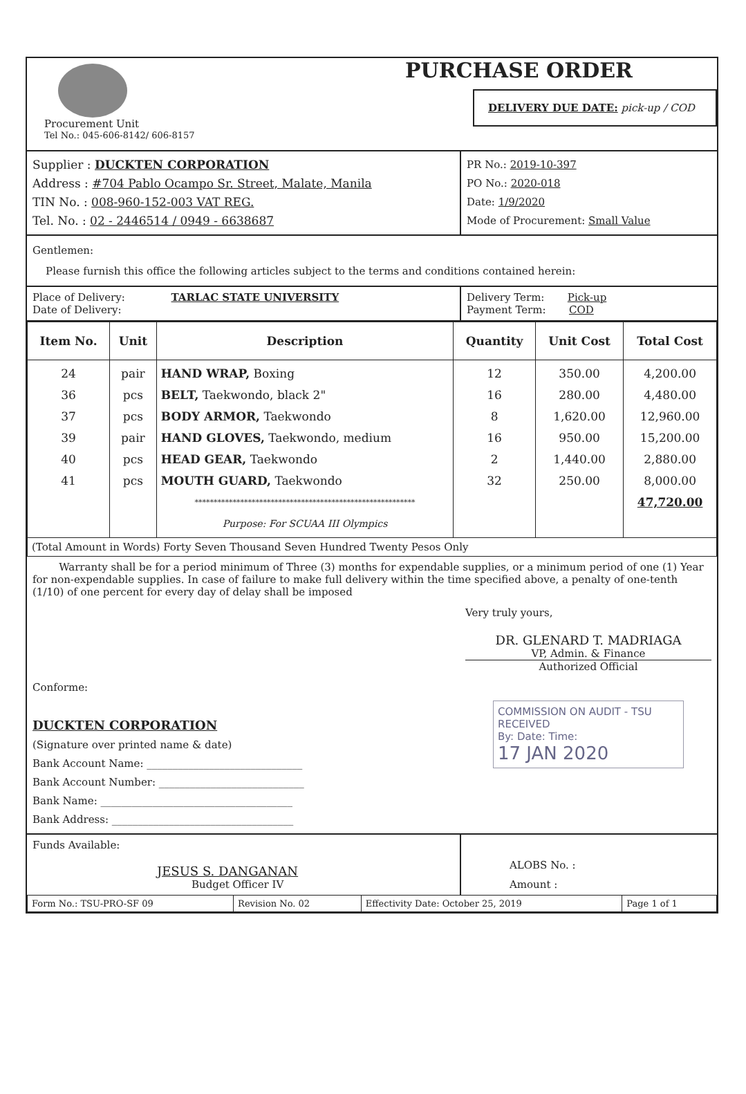Procurement Unit
Tel No.: 045-606-8142/ 606-8157
PURCHASE ORDER
DELIVERY DUE DATE: pick-up / COD
Supplier : DUCKTEN CORPORATION
Address : #704 Pablo Ocampo Sr. Street, Malate, Manila
TIN No. : 008-960-152-003 VAT REG.
Tel. No. : 02 - 2446514 / 0949 - 6638687
PR No.: 2019-10-397
PO No.: 2020-018
Date: 1/9/2020
Mode of Procurement: Small Value
Gentlemen:
Please furnish this office the following articles subject to the terms and conditions contained herein:
Place of Delivery: TARLAC STATE UNIVERSITY
Date of Delivery:
Delivery Term: Pick-up
Payment Term: COD
| Item No. | Unit | Description | Quantity | Unit Cost | Total Cost |
| --- | --- | --- | --- | --- | --- |
| 24 36 37 39 40 41 | pair pcs pcs pair pcs pcs | HAND WRAP, Boxing BELT, Taekwondo, black 2" BODY ARMOR, Taekwondo HAND GLOVES, Taekwondo, medium HEAD GEAR, Taekwondo MOUTH GUARD, Taekwondo ********************************************************** Purpose: For SCUAA III Olympics | 12 16 8 16 2 32 | 350.00 280.00 1,620.00 950.00 1,440.00 250.00 | 4,200.00 4,480.00 12,960.00 15,200.00 2,880.00 8,000.00 47,720.00 |
| (Total Amount in Words) Forty Seven Thousand Seven Hundred Twenty Pesos Only | | | | | |
Warranty shall be for a period minimum of Three (3) months for expendable supplies, or a minimum period of one (1) Year for non-expendable supplies. In case of failure to make full delivery within the time specified above, a penalty of one-tenth (1/10) of one percent for every day of delay shall be imposed
Conforme:
DUCKTEN CORPORATION
(Signature over printed name & date)
Bank Account Name: ______________________________
Bank Account Number: ____________________________
Bank Name: _____________________________________
Bank Address: ___________________________________
Very truly yours,
DR. GLENARD T. MADRIAGA
VP, Admin. & Finance
Authorized Official
COMMISSION ON AUDIT - TSU
RECEIVED
By: Date: Time:
17 JAN 2020
Funds Available:
JESUS S. DANGANAN
Budget Officer IV
ALOBS No. :
Amount :
| Form No.: TSU-PRO-SF 09 | Revision No. 02 | Effectivity Date: October 25, 2019 | Page 1 of 1 |